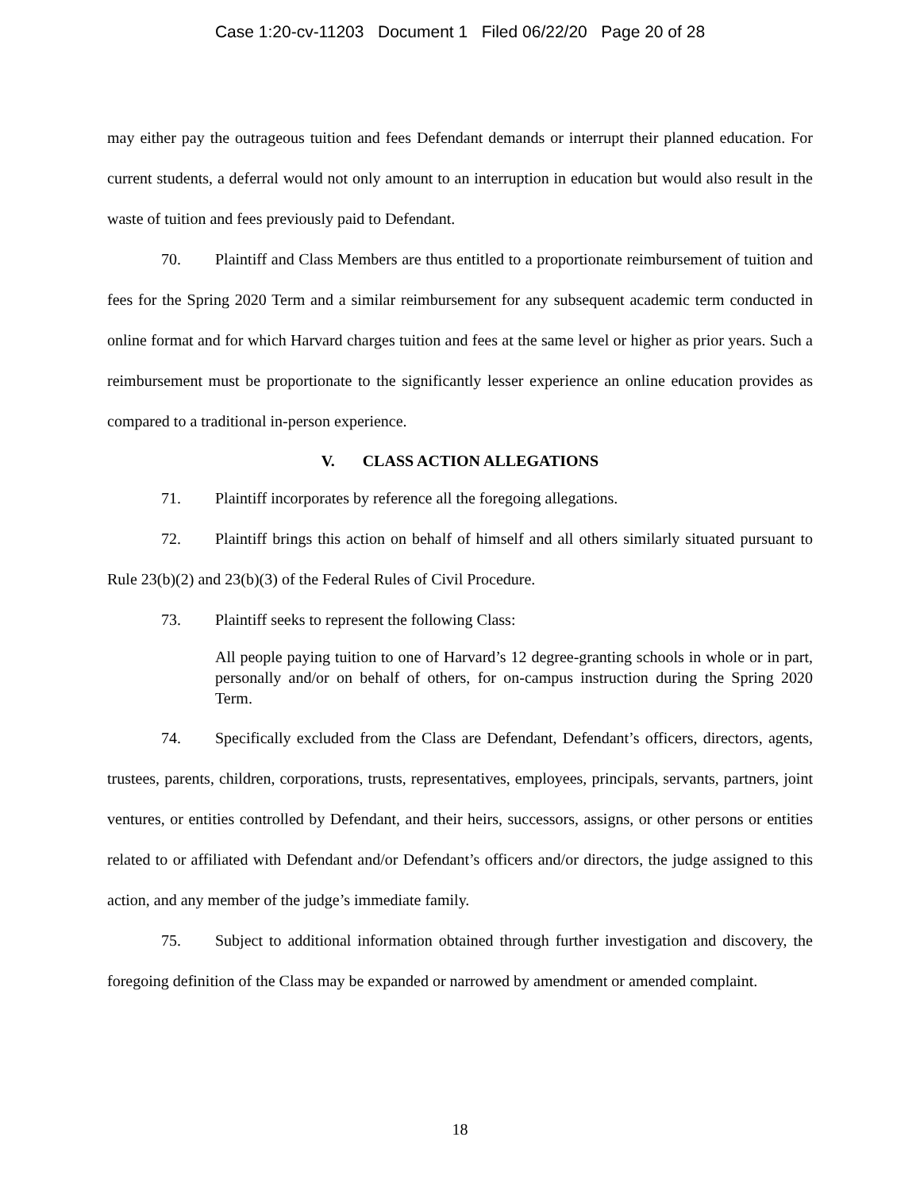Case 1:20-cv-11203 Document 1 Filed 06/22/20 Page 20 of 28
may either pay the outrageous tuition and fees Defendant demands or interrupt their planned education. For current students, a deferral would not only amount to an interruption in education but would also result in the waste of tuition and fees previously paid to Defendant.
70. Plaintiff and Class Members are thus entitled to a proportionate reimbursement of tuition and fees for the Spring 2020 Term and a similar reimbursement for any subsequent academic term conducted in online format and for which Harvard charges tuition and fees at the same level or higher as prior years. Such a reimbursement must be proportionate to the significantly lesser experience an online education provides as compared to a traditional in-person experience.
V. CLASS ACTION ALLEGATIONS
71. Plaintiff incorporates by reference all the foregoing allegations.
72. Plaintiff brings this action on behalf of himself and all others similarly situated pursuant to Rule 23(b)(2) and 23(b)(3) of the Federal Rules of Civil Procedure.
73. Plaintiff seeks to represent the following Class:
All people paying tuition to one of Harvard’s 12 degree-granting schools in whole or in part, personally and/or on behalf of others, for on-campus instruction during the Spring 2020 Term.
74. Specifically excluded from the Class are Defendant, Defendant’s officers, directors, agents, trustees, parents, children, corporations, trusts, representatives, employees, principals, servants, partners, joint ventures, or entities controlled by Defendant, and their heirs, successors, assigns, or other persons or entities related to or affiliated with Defendant and/or Defendant’s officers and/or directors, the judge assigned to this action, and any member of the judge’s immediate family.
75. Subject to additional information obtained through further investigation and discovery, the foregoing definition of the Class may be expanded or narrowed by amendment or amended complaint.
18